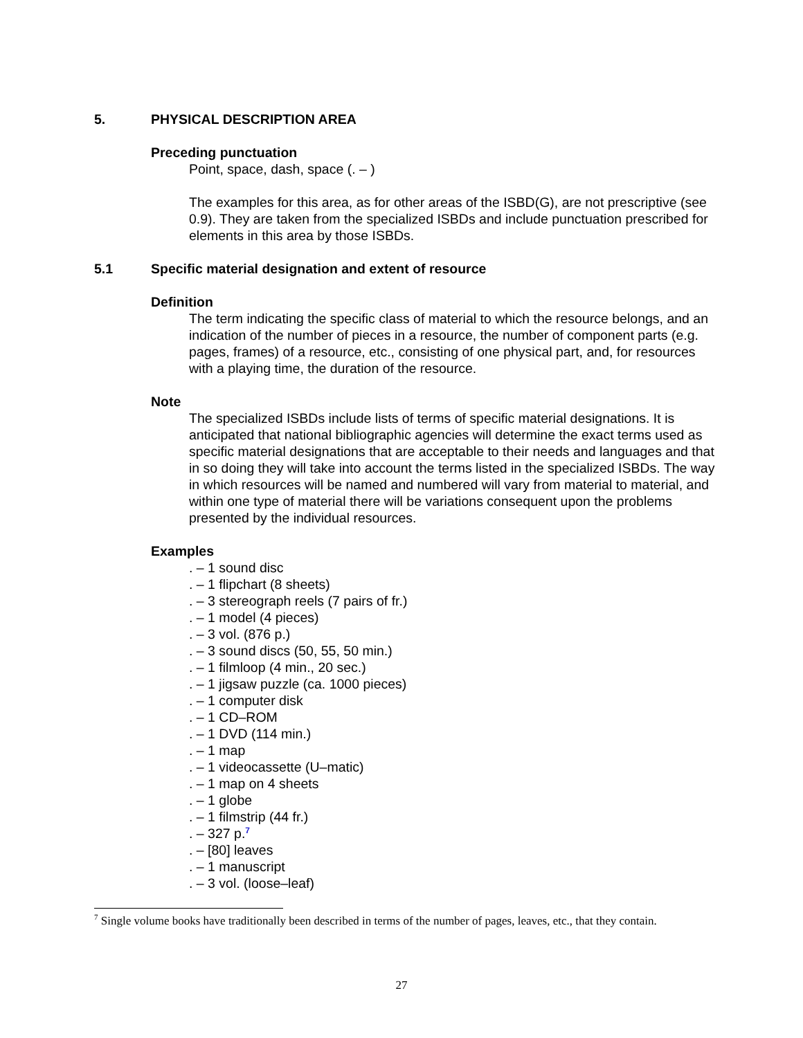5. PHYSICAL DESCRIPTION AREA
Preceding punctuation
Point, space, dash, space (. – )
The examples for this area, as for other areas of the ISBD(G), are not prescriptive (see 0.9). They are taken from the specialized ISBDs and include punctuation prescribed for elements in this area by those ISBDs.
5.1 Specific material designation and extent of resource
Definition
The term indicating the specific class of material to which the resource belongs, and an indication of the number of pieces in a resource, the number of component parts (e.g. pages, frames) of a resource, etc., consisting of one physical part, and, for resources with a playing time, the duration of the resource.
Note
The specialized ISBDs include lists of terms of specific material designations. It is anticipated that national bibliographic agencies will determine the exact terms used as specific material designations that are acceptable to their needs and languages and that in so doing they will take into account the terms listed in the specialized ISBDs. The way in which resources will be named and numbered will vary from material to material, and within one type of material there will be variations consequent upon the problems presented by the individual resources.
Examples
. – 1 sound disc
. – 1 flipchart (8 sheets)
. – 3 stereograph reels (7 pairs of fr.)
. – 1 model (4 pieces)
. – 3 vol. (876 p.)
. – 3 sound discs (50, 55, 50 min.)
. – 1 filmloop (4 min., 20 sec.)
. – 1 jigsaw puzzle (ca. 1000 pieces)
. – 1 computer disk
. – 1 CD–ROM
. – 1 DVD (114 min.)
. – 1 map
. – 1 videocassette (U–matic)
. – 1 map on 4 sheets
. – 1 globe
. – 1 filmstrip (44 fr.)
. – 327 p.<sup>7</sup>
. – [80] leaves
. – 1 manuscript
. – 3 vol. (loose–leaf)
<sup>7</sup> Single volume books have traditionally been described in terms of the number of pages, leaves, etc., that they contain.
27